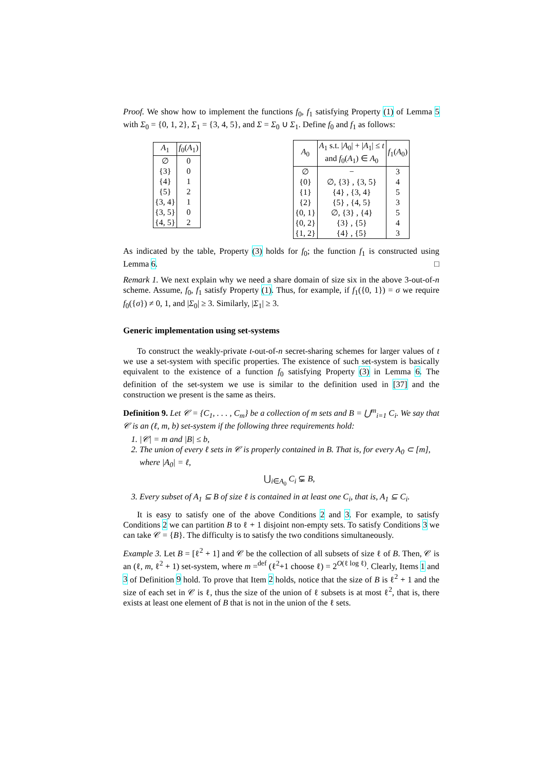Proof. We show how to implement the functions f<sub>0</sub>, f<sub>1</sub> satisfying Property (1) of Lemma 5 with Σ<sub>0</sub> = {0, 1, 2}, Σ<sub>1</sub> = {3, 4, 5}, and Σ = Σ<sub>0</sub> ∪ Σ<sub>1</sub>. Define f<sub>0</sub> and f<sub>1</sub> as follows:
| A<sub>1</sub> | f<sub>0</sub>( A<sub>1</sub>) |
| --- | --- |
| ∅ | 0 |
| {3} | 0 |
| {4} | 1 |
| {5} | 2 |
| {3, 4} | 1 |
| {3, 5} | 0 |
| {4, 5} | 2 |
| A<sub>0</sub> | A<sub>1</sub> s.t. / A<sub>0</sub>/ + / A<sub>1</sub>/ ≤ t and f<sub>0</sub>( A<sub>1</sub>) ∈ A<sub>0</sub> | f<sub>1</sub>( A<sub>0</sub>) |
| --- | --- | --- |
| ∅ | − | 3 |
| {0} | ∅, {3} , {3, 5} | 4 |
| {1} | {4} , {3, 4} | 5 |
| {2} | {5} , {4, 5} | 3 |
| {0, 1} | ∅, {3} , {4} | 5 |
| {0, 2} | {3} , {5} | 4 |
| {1, 2} | {4} , {5} | 3 |
As indicated by the table, Property (3) holds for f<sub>0</sub>; the function f<sub>1</sub> is constructed using Lemma 6. □
Remark 1. We next explain why we need a share domain of size six in the above 3-out-of-n scheme. Assume, f<sub>0</sub>, f<sub>1</sub> satisfy Property (1). Thus, for example, if f<sub>1</sub>({0, 1}) = σ we require f<sub>0</sub>({σ}) ≠ 0, 1, and |Σ<sub>0</sub>| ≥ 3. Similarly, |Σ<sub>1</sub>| ≥ 3.
Generic implementation using set-systems
To construct the weakly-private t-out-of-n secret-sharing schemes for larger values of t we use a set-system with specific properties. The existence of such set-system is basically equivalent to the existence of a function f<sub>0</sub> satisfying Property (3) in Lemma 6. The definition of the set-system we use is similar to the definition used in [37] and the construction we present is the same as theirs.
Definition 9. Let 𝒞 = {C<sub>1</sub>, . . . , C<sub>m</sub>} be a collection of m sets and B = ⋃<sup>m</sup><sub>i=1</sub> C<sub>i</sub>. We say that 𝒞 is an (ℓ, m, b) set-system if the following three requirements hold:
1. |𝒞| = m and |B| ≤ b,
2. The union of every ℓ sets in 𝒞 is properly contained in B. That is, for every A<sub>0</sub> ⊂ [m], where |A<sub>0</sub>| = ℓ,
⋃<sub>i∈A<sub>0</sub></sub> C<sub>i</sub> ⊊ B,
3. Every subset of A<sub>1</sub> ⊆ B of size ℓ is contained in at least one C<sub>i</sub>, that is, A<sub>1</sub> ⊆ C<sub>i</sub>.
It is easy to satisfy one of the above Conditions 2 and 3. For example, to satisfy Conditions 2 we can partition B to ℓ + 1 disjoint non-empty sets. To satisfy Conditions 3 we can take 𝒞 = {B}. The difficulty is to satisfy the two conditions simultaneously.
Example 3. Let B = [ℓ<sup>2</sup> + 1] and 𝒞 be the collection of all subsets of size ℓ of B. Then, 𝒞 is an (ℓ, m, ℓ<sup>2</sup> + 1) set-system, where m =<sup>def</sup> (ℓ<sup>2</sup>+1 choose ℓ) = 2<sup>O(ℓ log ℓ)</sup>. Clearly, Items 1 and 3 of Definition 9 hold. To prove that Item 2 holds, notice that the size of B is ℓ<sup>2</sup> + 1 and the size of each set in 𝒞 is ℓ, thus the size of the union of ℓ subsets is at most ℓ<sup>2</sup>, that is, there exists at least one element of B that is not in the union of the ℓ sets.